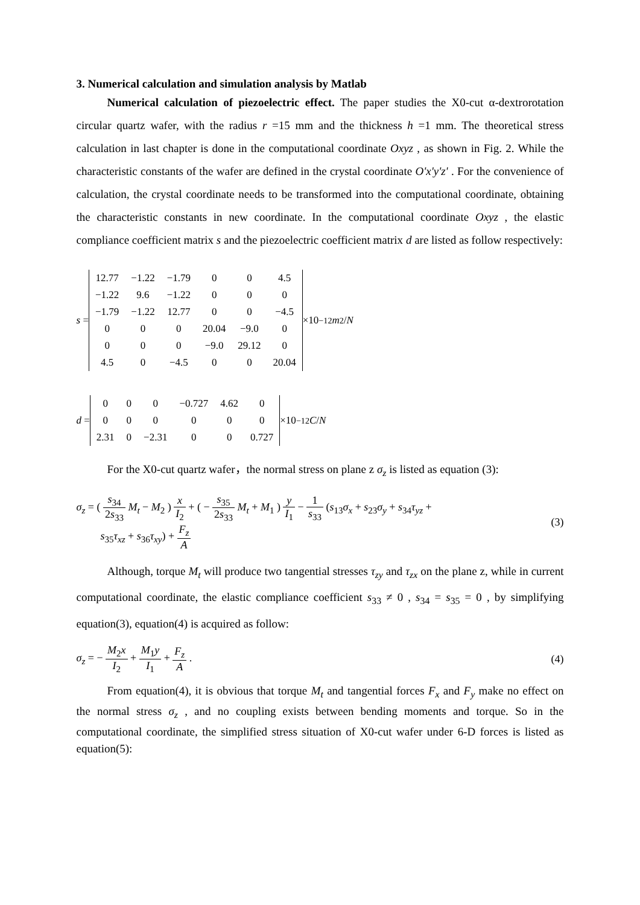3. Numerical calculation and simulation analysis by Matlab
Numerical calculation of piezoelectric effect. The paper studies the X0-cut α-dextrorotation circular quartz wafer, with the radius r =15 mm and the thickness h =1 mm. The theoretical stress calculation in last chapter is done in the computational coordinate Oxyz , as shown in Fig. 2. While the characteristic constants of the wafer are defined in the crystal coordinate O'x'y'z' . For the convenience of calculation, the crystal coordinate needs to be transformed into the computational coordinate, obtaining the characteristic constants in new coordinate. In the computational coordinate Oxyz , the elastic compliance coefficient matrix s and the piezoelectric coefficient matrix d are listed as follow respectively:
s =
| 12.77 | −1.22 | −1.79 | 0 | 0 | 4.5 |
| −1.22 | 9.6 | −1.22 | 0 | 0 | 0 |
| −1.79 | −1.22 | 12.77 | 0 | 0 | −4.5 |
| 0 | 0 | 0 | 20.04 | −9.0 | 0 |
| 0 | 0 | 0 | −9.0 | 29.12 | 0 |
| 4.5 | 0 | −4.5 | 0 | 0 | 20.04 |
×10<sup>−12</sup> m<sup>2</sup> / N
d =
| 0 | 0 | 0 | −0.727 | 4.62 | 0 |
| 0 | 0 | 0 | 0 | 0 | 0 |
| 2.31 | 0 | −2.31 | 0 | 0 | 0.727 |
×10<sup>−12</sup> C / N
For the X0-cut quartz wafer，the normal stress on plane z σ<sub>z</sub> is listed as equation (3):
σ<sub>z</sub> = ( s<sub>34</sub> 2s<sub>33</sub> M<sub>t</sub> − M<sub>2</sub> ) x I<sub>2</sub> + ( − s<sub>35</sub> 2s<sub>33</sub> M<sub>t</sub> + M<sub>1</sub> ) y I<sub>1</sub> − 1 s<sub>33</sub> (s<sub>13</sub>σ<sub>x</sub> + s<sub>23</sub>σ<sub>y</sub> + s<sub>34</sub>τ<sub>yz</sub> +
s<sub>35</sub>τ<sub>xz</sub> + s<sub>36</sub>τ<sub>xy</sub>) + F<sub>z</sub> A
(3)
Although, torque M<sub>t</sub> will produce two tangential stresses τ<sub>zy</sub> and τ<sub>zx</sub> on the plane z, while in current computational coordinate, the elastic compliance coefficient s<sub>33</sub> ≠ 0 , s<sub>34</sub> = s<sub>35</sub> = 0 , by simplifying equation(3), equation(4) is acquired as follow:
σ<sub>z</sub> = − M<sub>2</sub>x I<sub>2</sub> + M<sub>1</sub>y I<sub>1</sub> + F<sub>z</sub> A .
(4)
From equation(4), it is obvious that torque M<sub>t</sub> and tangential forces F<sub>x</sub> and F<sub>y</sub> make no effect on the normal stress σ<sub>z</sub> , and no coupling exists between bending moments and torque. So in the computational coordinate, the simplified stress situation of X0-cut wafer under 6-D forces is listed as equation(5):